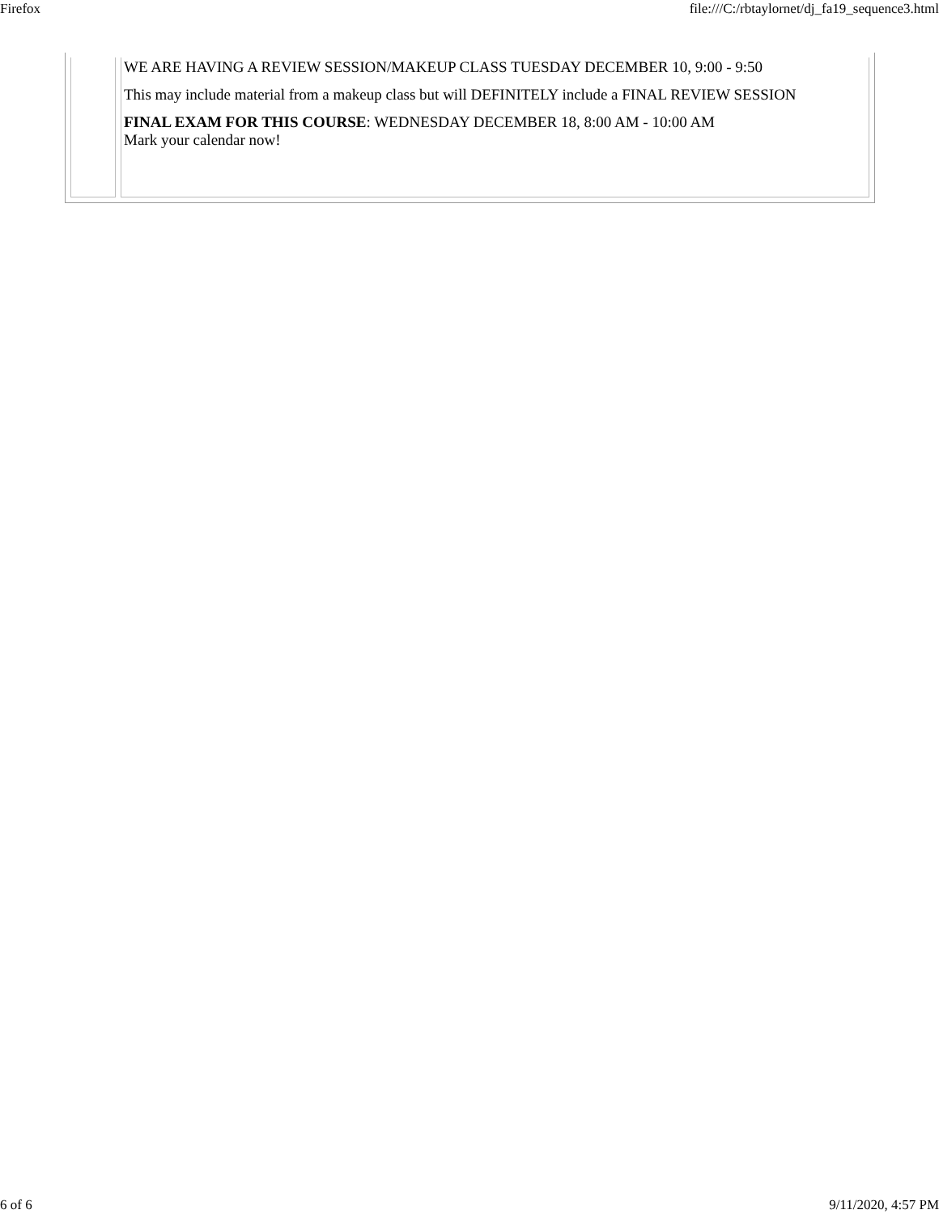Firefox file:///C:/rbtaylornet/dj_fa19_sequence3.html
| | WE ARE HAVING A REVIEW SESSION/MAKEUP CLASS TUESDAY DECEMBER 10, 9:00 - 9:50 This may include material from a makeup class but will DEFINITELY include a FINAL REVIEW SESSION FINAL EXAM FOR THIS COURSE : WEDNESDAY DECEMBER 18, 8:00 AM - 10:00 AM Mark your calendar now! |
6 of 6 9/11/2020, 4:57 PM